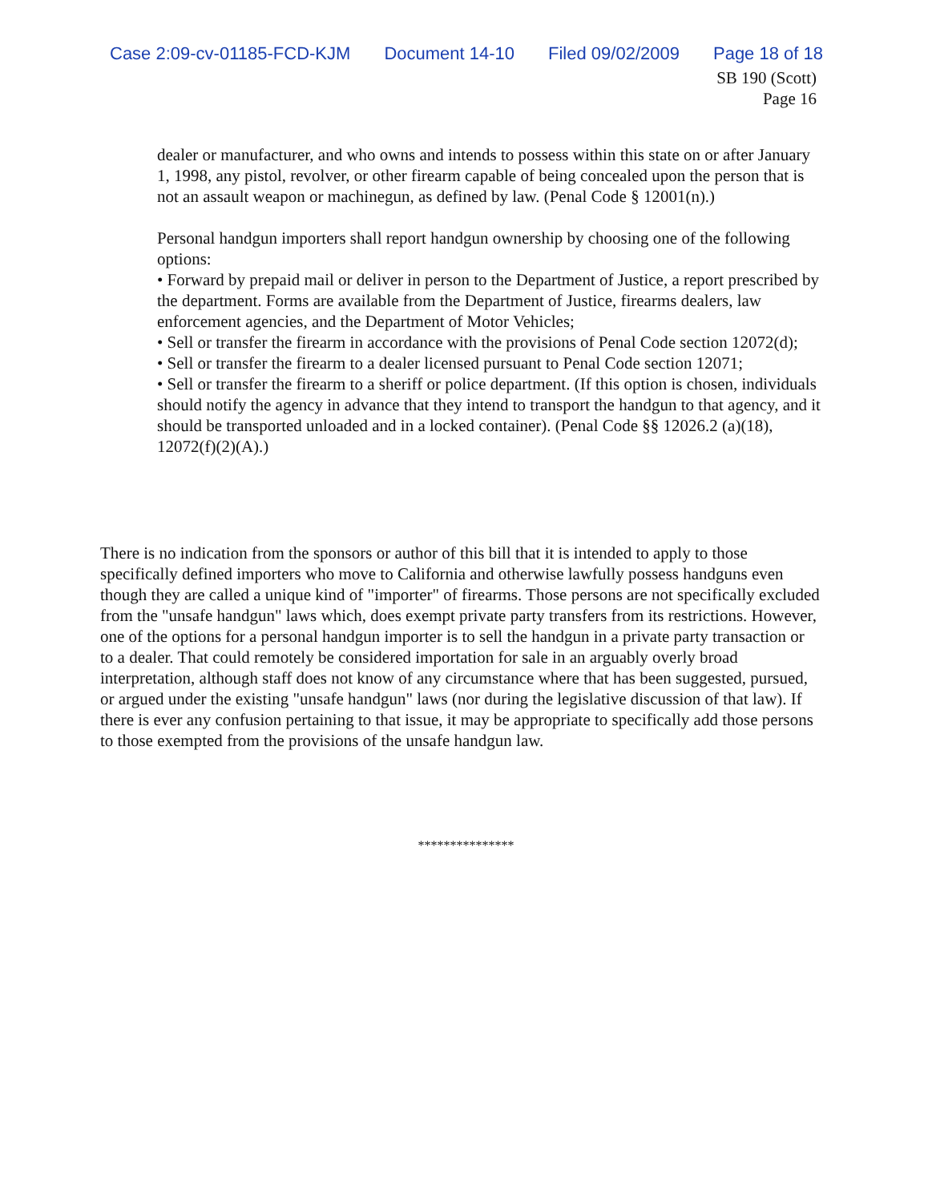Case 2:09-cv-01185-FCD-KJM Document 14-10 Filed 09/02/2009 Page 18 of 18
SB 190 (Scott)
Page 16
dealer or manufacturer, and who owns and intends to possess within this state on or after January 1, 1998, any pistol, revolver, or other firearm capable of being concealed upon the person that is not an assault weapon or machinegun, as defined by law. (Penal Code § 12001(n).)
Personal handgun importers shall report handgun ownership by choosing one of the following options:
• Forward by prepaid mail or deliver in person to the Department of Justice, a report prescribed by the department. Forms are available from the Department of Justice, firearms dealers, law enforcement agencies, and the Department of Motor Vehicles;
• Sell or transfer the firearm in accordance with the provisions of Penal Code section 12072(d);
• Sell or transfer the firearm to a dealer licensed pursuant to Penal Code section 12071;
• Sell or transfer the firearm to a sheriff or police department. (If this option is chosen, individuals should notify the agency in advance that they intend to transport the handgun to that agency, and it should be transported unloaded and in a locked container). (Penal Code §§ 12026.2 (a)(18), 12072(f)(2)(A).)
There is no indication from the sponsors or author of this bill that it is intended to apply to those specifically defined importers who move to California and otherwise lawfully possess handguns even though they are called a unique kind of "importer" of firearms. Those persons are not specifically excluded from the "unsafe handgun" laws which, does exempt private party transfers from its restrictions. However, one of the options for a personal handgun importer is to sell the handgun in a private party transaction or to a dealer. That could remotely be considered importation for sale in an arguably overly broad interpretation, although staff does not know of any circumstance where that has been suggested, pursued, or argued under the existing "unsafe handgun" laws (nor during the legislative discussion of that law). If there is ever any confusion pertaining to that issue, it may be appropriate to specifically add those persons to those exempted from the provisions of the unsafe handgun law.
***************